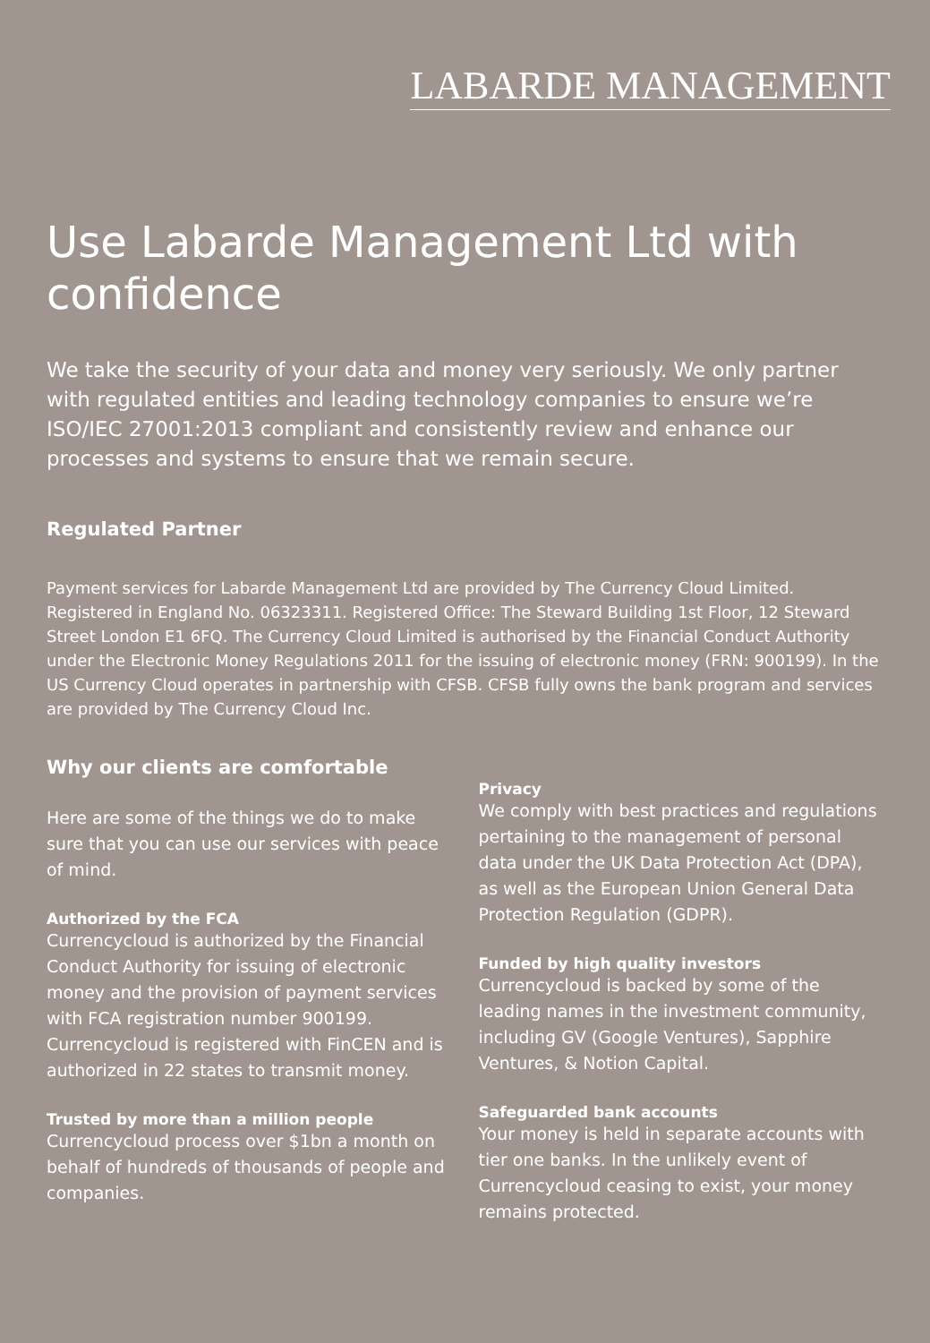LABARDE MANAGEMENT
Use Labarde Management Ltd with confidence
We take the security of your data and money very seriously. We only partner with regulated entities and leading technology companies to ensure we’re ISO/IEC 27001:2013 compliant and consistently review and enhance our processes and systems to ensure that we remain secure.
Regulated Partner
Payment services for Labarde Management Ltd are provided by The Currency Cloud Limited. Registered in England No. 06323311. Registered Office: The Steward Building 1st Floor, 12 Steward Street London E1 6FQ. The Currency Cloud Limited is authorised by the Financial Conduct Authority under the Electronic Money Regulations 2011 for the issuing of electronic money (FRN: 900199). In the US Currency Cloud operates in partnership with CFSB. CFSB fully owns the bank program and services are provided by The Currency Cloud Inc.
Why our clients are comfortable
Here are some of the things we do to make sure that you can use our services with peace of mind.
Authorized by the FCA
Currencycloud is authorized by the Financial Conduct Authority for issuing of electronic money and the provision of payment services with FCA registration number 900199. Currencycloud is registered with FinCEN and is authorized in 22 states to transmit money.
Trusted by more than a million people
Currencycloud process over $1bn a month on behalf of hundreds of thousands of people and companies.
Privacy
We comply with best practices and regulations pertaining to the management of personal data under the UK Data Protection Act (DPA), as well as the European Union General Data Protection Regulation (GDPR).
Funded by high quality investors
Currencycloud is backed by some of the leading names in the investment community, including GV (Google Ventures), Sapphire Ventures, & Notion Capital.
Safeguarded bank accounts
Your money is held in separate accounts with tier one banks. In the unlikely event of Currencycloud ceasing to exist, your money remains protected.